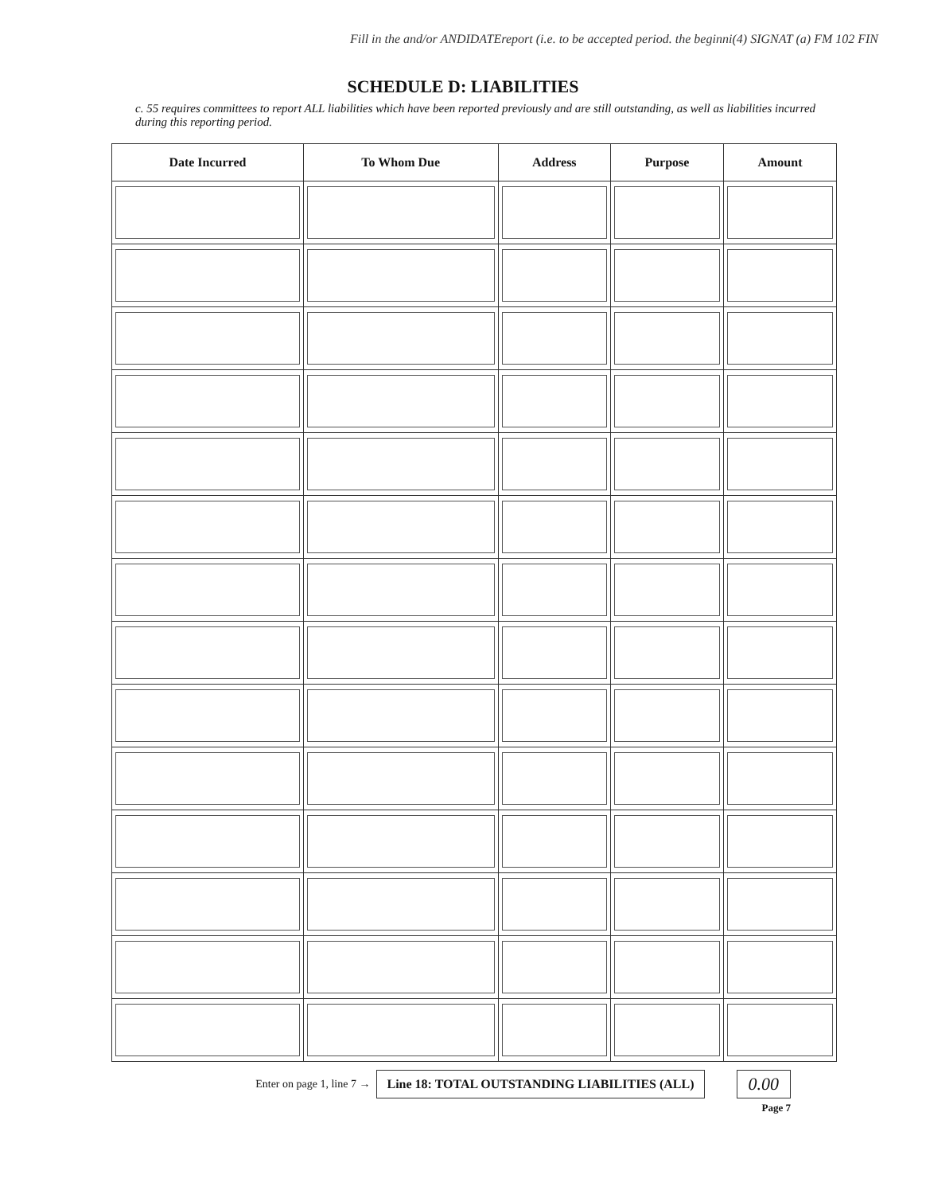Fill in the and/or ANDIDATE report (i.e. to be accepted period. the beginni (4) SIGNAT (a) FM 102 FIN
SCHEDULE D: LIABILITIES
c. 55 requires committees to report ALL liabilities which have been reported previously and are still outstanding, as well as liabilities incurred during this reporting period.
| Date Incurred | To Whom Due | Address | Purpose | Amount |
| --- | --- | --- | --- | --- |
Enter on page 1, line 7 → Line 18: TOTAL OUTSTANDING LIABILITIES (ALL) 0.00
Page 7